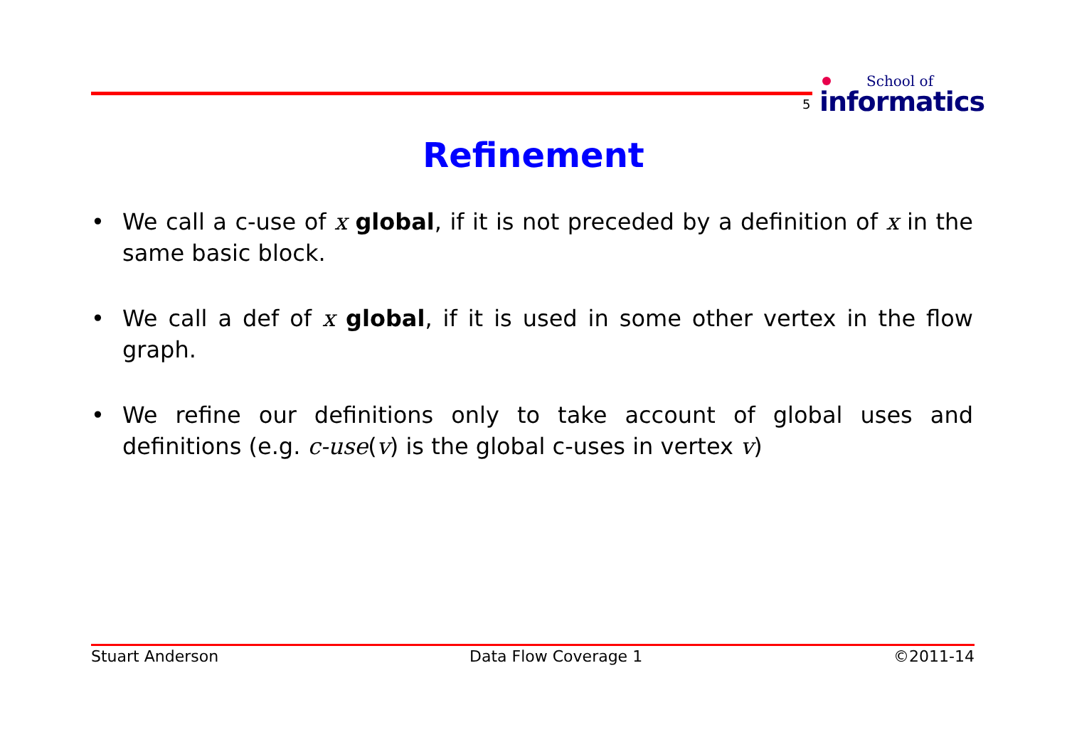5
School of
informatics
Refinement
• We call a c-use of x global, if it is not preceded by a definition of x in the same basic block.
• We call a def of x global, if it is used in some other vertex in the flow graph.
• We refine our definitions only to take account of global uses and definitions (e.g. c-use(v) is the global c-uses in vertex v)
Stuart Anderson Data Flow Coverage 1 ©2011-14